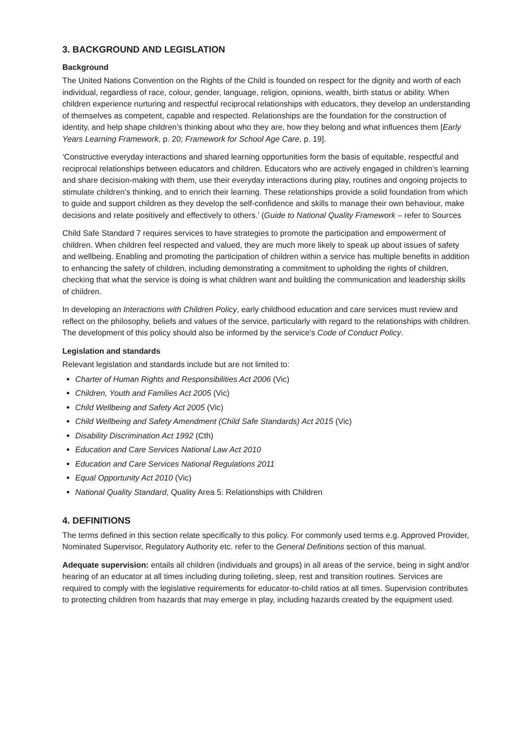3. BACKGROUND AND LEGISLATION
Background
The United Nations Convention on the Rights of the Child is founded on respect for the dignity and worth of each individual, regardless of race, colour, gender, language, religion, opinions, wealth, birth status or ability. When children experience nurturing and respectful reciprocal relationships with educators, they develop an understanding of themselves as competent, capable and respected. Relationships are the foundation for the construction of identity, and help shape children’s thinking about who they are, how they belong and what influences them [Early Years Learning Framework, p. 20; Framework for School Age Care, p. 19].
‘Constructive everyday interactions and shared learning opportunities form the basis of equitable, respectful and reciprocal relationships between educators and children. Educators who are actively engaged in children’s learning and share decision-making with them, use their everyday interactions during play, routines and ongoing projects to stimulate children’s thinking, and to enrich their learning. These relationships provide a solid foundation from which to guide and support children as they develop the self-confidence and skills to manage their own behaviour, make decisions and relate positively and effectively to others.’ (Guide to National Quality Framework – refer to Sources
Child Safe Standard 7 requires services to have strategies to promote the participation and empowerment of children. When children feel respected and valued, they are much more likely to speak up about issues of safety and wellbeing. Enabling and promoting the participation of children within a service has multiple benefits in addition to enhancing the safety of children, including demonstrating a commitment to upholding the rights of children, checking that what the service is doing is what children want and building the communication and leadership skills of children.
In developing an Interactions with Children Policy, early childhood education and care services must review and reflect on the philosophy, beliefs and values of the service, particularly with regard to the relationships with children. The development of this policy should also be informed by the service’s Code of Conduct Policy.
Legislation and standards
Relevant legislation and standards include but are not limited to:
Charter of Human Rights and Responsibilities Act 2006 (Vic)
Children, Youth and Families Act 2005 (Vic)
Child Wellbeing and Safety Act 2005 (Vic)
Child Wellbeing and Safety Amendment (Child Safe Standards) Act 2015 (Vic)
Disability Discrimination Act 1992 (Cth)
Education and Care Services National Law Act 2010
Education and Care Services National Regulations 2011
Equal Opportunity Act 2010 (Vic)
National Quality Standard, Quality Area 5: Relationships with Children
4. DEFINITIONS
The terms defined in this section relate specifically to this policy. For commonly used terms e.g. Approved Provider, Nominated Supervisor, Regulatory Authority etc. refer to the General Definitions section of this manual.
Adequate supervision: entails all children (individuals and groups) in all areas of the service, being in sight and/or hearing of an educator at all times including during toileting, sleep, rest and transition routines. Services are required to comply with the legislative requirements for educator-to-child ratios at all times. Supervision contributes to protecting children from hazards that may emerge in play, including hazards created by the equipment used.